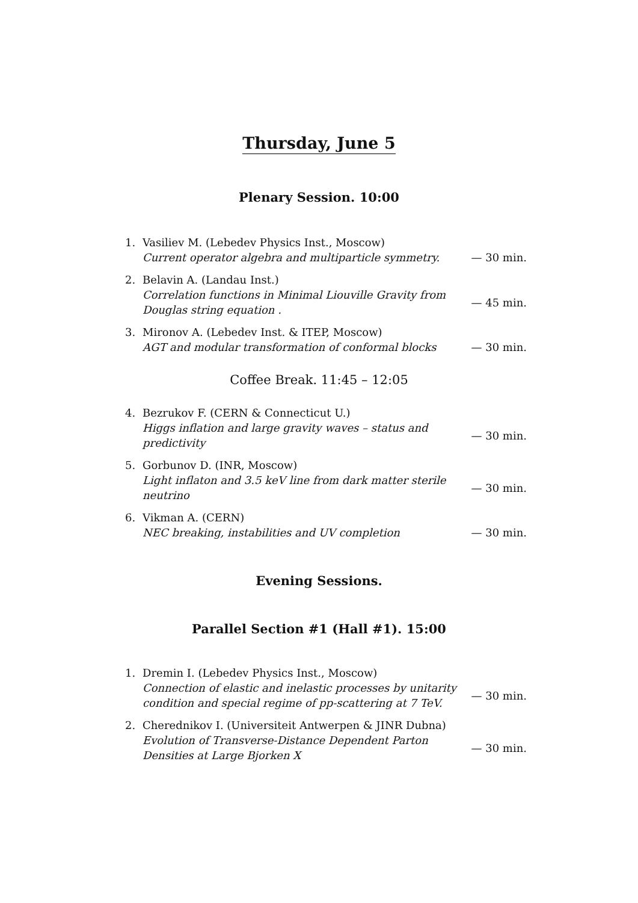Thursday, June 5
Plenary Session. 10:00
1. Vasiliev M. (Lebedev Physics Inst., Moscow)
Current operator algebra and multiparticle symmetry.
— 30 min.
2. Belavin A. (Landau Inst.)
Correlation functions in Minimal Liouville Gravity from Douglas string equation .
— 45 min.
3. Mironov A. (Lebedev Inst. & ITEP, Moscow)
AGT and modular transformation of conformal blocks
— 30 min.
Coffee Break. 11:45 – 12:05
4. Bezrukov F. (CERN & Connecticut U.)
Higgs inflation and large gravity waves – status and predictivity
— 30 min.
5. Gorbunov D. (INR, Moscow)
Light inflaton and 3.5 keV line from dark matter sterile neutrino
— 30 min.
6. Vikman A. (CERN)
NEC breaking, instabilities and UV completion
— 30 min.
Evening Sessions.
Parallel Section #1 (Hall #1). 15:00
1. Dremin I. (Lebedev Physics Inst., Moscow)
Connection of elastic and inelastic processes by unitarity condition and special regime of pp-scattering at 7 TeV.
— 30 min.
2. Cherednikov I. (Universiteit Antwerpen & JINR Dubna)
Evolution of Transverse-Distance Dependent Parton Densities at Large Bjorken X
— 30 min.